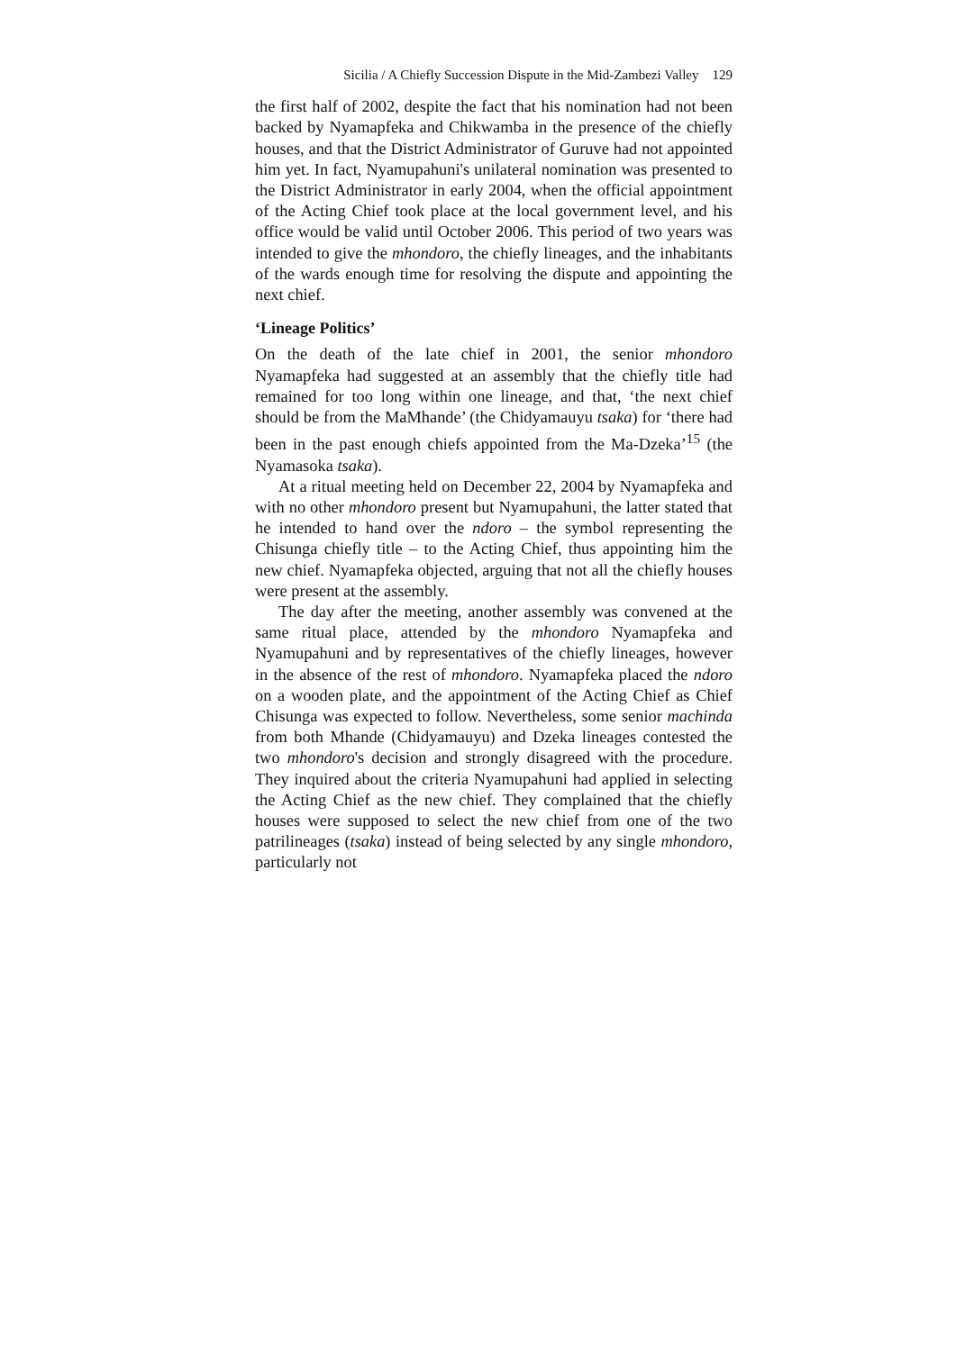Sicilia / A Chiefly Succession Dispute in the Mid-Zambezi Valley 129
the first half of 2002, despite the fact that his nomination had not been backed by Nyamapfeka and Chikwamba in the presence of the chiefly houses, and that the District Administrator of Guruve had not appointed him yet. In fact, Nyamupahuni's unilateral nomination was presented to the District Administrator in early 2004, when the official appointment of the Acting Chief took place at the local government level, and his office would be valid until October 2006. This period of two years was intended to give the mhondoro, the chiefly lineages, and the inhabitants of the wards enough time for resolving the dispute and appointing the next chief.
‘Lineage Politics’
On the death of the late chief in 2001, the senior mhondoro Nyamapfeka had suggested at an assembly that the chiefly title had remained for too long within one lineage, and that, ‘the next chief should be from the MaMhande’ (the Chidyamauyu tsaka) for ‘there had been in the past enough chiefs appointed from the Ma-Dzeka’<sup>15</sup> (the Nyamasoka tsaka).
At a ritual meeting held on December 22, 2004 by Nyamapfeka and with no other mhondoro present but Nyamupahuni, the latter stated that he intended to hand over the ndoro – the symbol representing the Chisunga chiefly title – to the Acting Chief, thus appointing him the new chief. Nyamapfeka objected, arguing that not all the chiefly houses were present at the assembly.
The day after the meeting, another assembly was convened at the same ritual place, attended by the mhondoro Nyamapfeka and Nyamupahuni and by representatives of the chiefly lineages, however in the absence of the rest of mhondoro. Nyamapfeka placed the ndoro on a wooden plate, and the appointment of the Acting Chief as Chief Chisunga was expected to follow. Nevertheless, some senior machinda from both Mhande (Chidyamauyu) and Dzeka lineages contested the two mhondoro's decision and strongly disagreed with the procedure. They inquired about the criteria Nyamupahuni had applied in selecting the Acting Chief as the new chief. They complained that the chiefly houses were supposed to select the new chief from one of the two patrilineages (tsaka) instead of being selected by any single mhondoro, particularly not